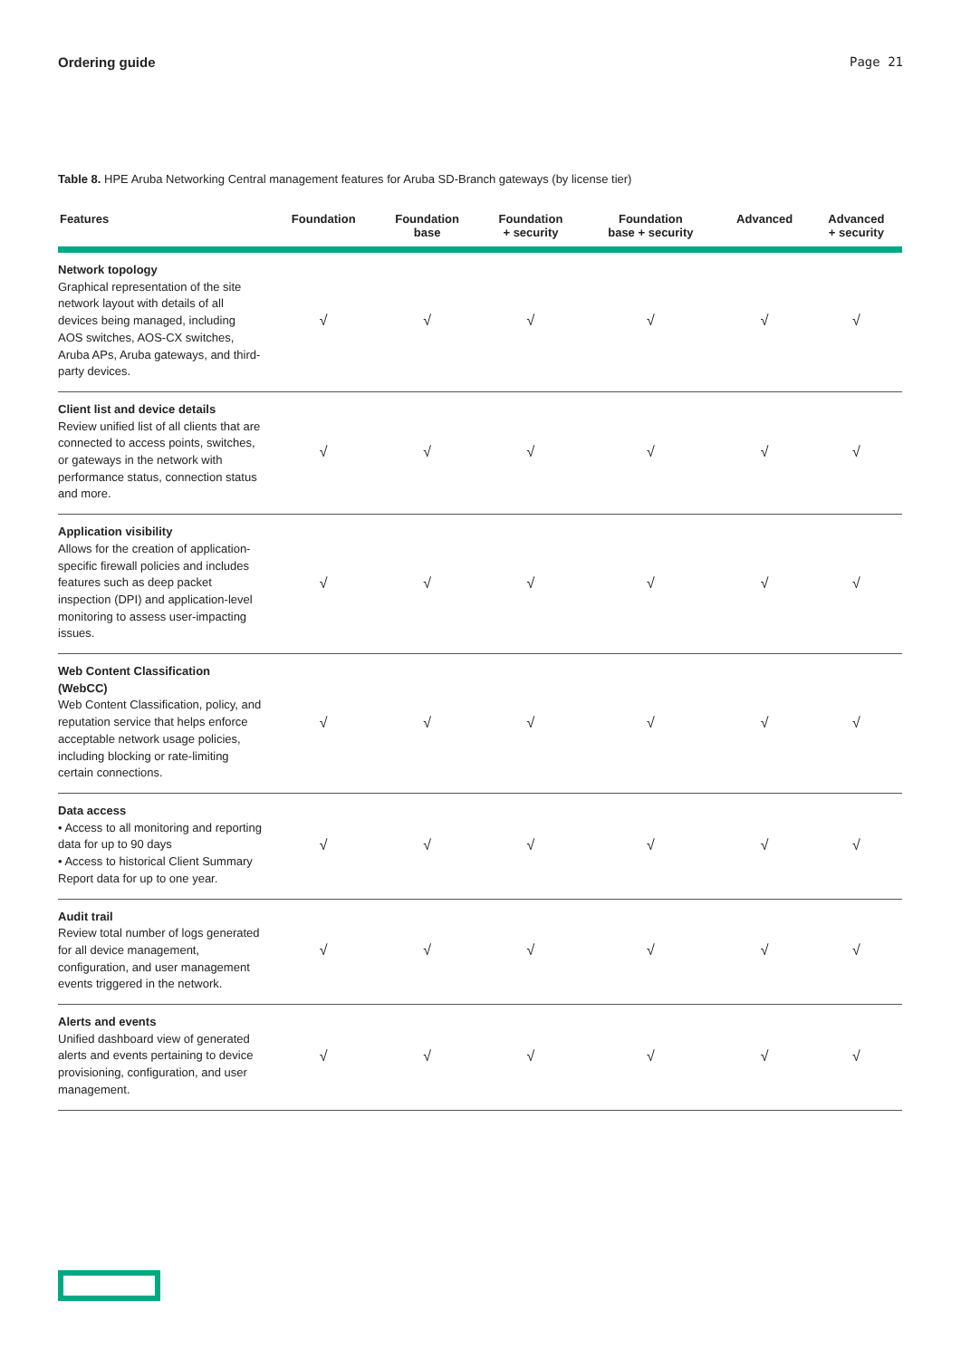Ordering guide Page 21
Table 8. HPE Aruba Networking Central management features for Aruba SD-Branch gateways (by license tier)
| Features | Foundation | Foundation base | Foundation + security | Foundation base + security | Advanced | Advanced + security |
| --- | --- | --- | --- | --- | --- | --- |
| Network topology Graphical representation of the site network layout with details of all devices being managed, including AOS switches, AOS-CX switches, Aruba APs, Aruba gateways, and third-party devices. | √ | √ | √ | √ | √ | √ |
| Client list and device details Review unified list of all clients that are connected to access points, switches, or gateways in the network with performance status, connection status and more. | √ | √ | √ | √ | √ | √ |
| Application visibility Allows for the creation of application-specific firewall policies and includes features such as deep packet inspection (DPI) and application-level monitoring to assess user-impacting issues. | √ | √ | √ | √ | √ | √ |
| Web Content Classification (WebCC) Web Content Classification, policy, and reputation service that helps enforce acceptable network usage policies, including blocking or rate-limiting certain connections. | √ | √ | √ | √ | √ | √ |
| Data access • Access to all monitoring and reporting data for up to 90 days • Access to historical Client Summary Report data for up to one year. | √ | √ | √ | √ | √ | √ |
| Audit trail Review total number of logs generated for all device management, configuration, and user management events triggered in the network. | √ | √ | √ | √ | √ | √ |
| Alerts and events Unified dashboard view of generated alerts and events pertaining to device provisioning, configuration, and user management. | √ | √ | √ | √ | √ | √ |